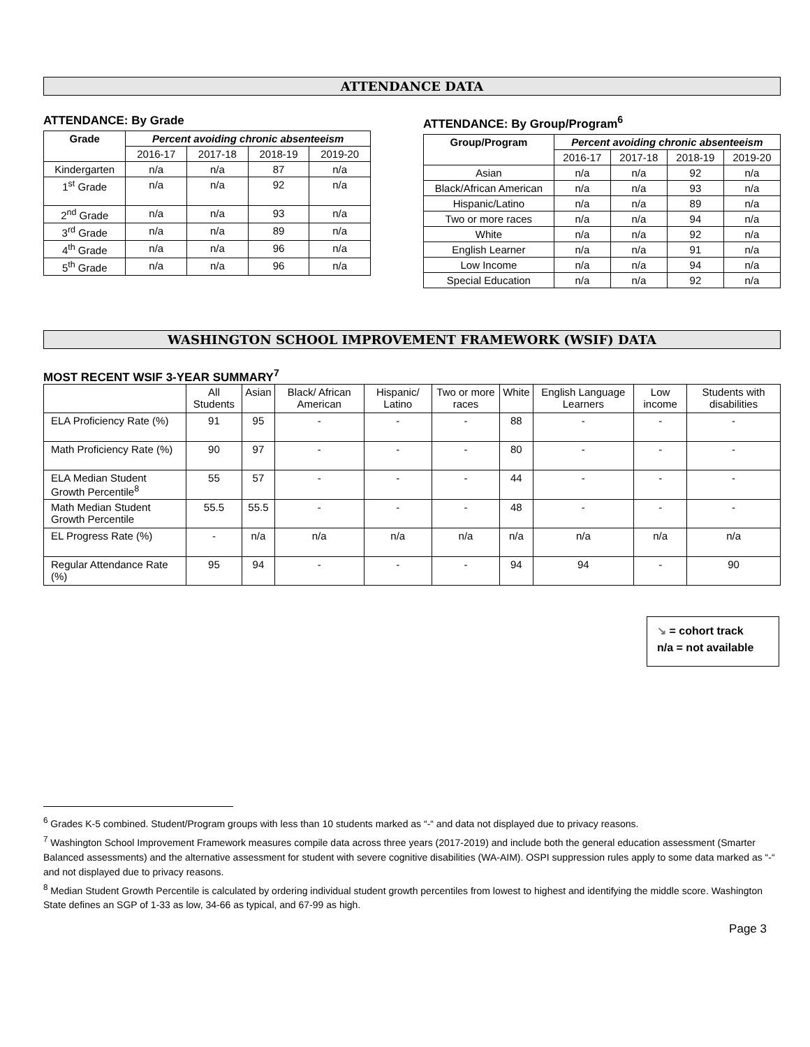ATTENDANCE DATA
ATTENDANCE: By Grade
| Grade | Percent avoiding chronic absenteeism | | | |
| --- | --- | --- | --- | --- |
| | 2016-17 | 2017-18 | 2018-19 | 2019-20 |
| Kindergarten | n/a | n/a | 87 | n/a |
| 1<sup>st</sup> Grade | n/a | n/a | 92 | n/a |
| 2<sup>nd</sup> Grade | n/a | n/a | 93 | n/a |
| 3<sup>rd</sup> Grade | n/a | n/a | 89 | n/a |
| 4<sup>th</sup> Grade | n/a | n/a | 96 | n/a |
| 5<sup>th</sup> Grade | n/a | n/a | 96 | n/a |
ATTENDANCE: By Group/Program<sup>6</sup>
| Group/Program | Percent avoiding chronic absenteeism | | | |
| --- | --- | --- | --- | --- |
| | 2016-17 | 2017-18 | 2018-19 | 2019-20 |
| Asian | n/a | n/a | 92 | n/a |
| Black/African American | n/a | n/a | 93 | n/a |
| Hispanic/Latino | n/a | n/a | 89 | n/a |
| Two or more races | n/a | n/a | 94 | n/a |
| White | n/a | n/a | 92 | n/a |
| English Learner | n/a | n/a | 91 | n/a |
| Low Income | n/a | n/a | 94 | n/a |
| Special Education | n/a | n/a | 92 | n/a |
WASHINGTON SCHOOL IMPROVEMENT FRAMEWORK (WSIF) DATA
MOST RECENT WSIF 3-YEAR SUMMARY<sup>7</sup>
| | All Students | Asian | Black/ African American | Hispanic/ Latino | Two or more races | White | English Language Learners | Low income | Students with disabilities |
| ELA Proficiency Rate (%) | 91 | 95 | - | - | - | 88 | - | - | - |
| Math Proficiency Rate (%) | 90 | 97 | - | - | - | 80 | - | - | - |
| ELA Median Student Growth Percentile<sup>8</sup> | 55 | 57 | - | - | - | 44 | - | - | - |
| Math Median Student Growth Percentile | 55.5 | 55.5 | - | - | - | 48 | - | - | - |
| EL Progress Rate (%) | - | n/a | n/a | n/a | n/a | n/a | n/a | n/a | n/a |
| Regular Attendance Rate (%) | 95 | 94 | - | - | - | 94 | 94 | - | 90 |
↘ = cohort track
n/a = not available
<sup>6</sup> Grades K-5 combined. Student/Program groups with less than 10 students marked as “-“ and data not displayed due to privacy reasons.
<sup>7</sup> Washington School Improvement Framework measures compile data across three years (2017-2019) and include both the general education assessment (Smarter Balanced assessments) and the alternative assessment for student with severe cognitive disabilities (WA-AIM). OSPI suppression rules apply to some data marked as “-“ and not displayed due to privacy reasons.
<sup>8</sup> Median Student Growth Percentile is calculated by ordering individual student growth percentiles from lowest to highest and identifying the middle score. Washington State defines an SGP of 1-33 as low, 34-66 as typical, and 67-99 as high.
Page 3